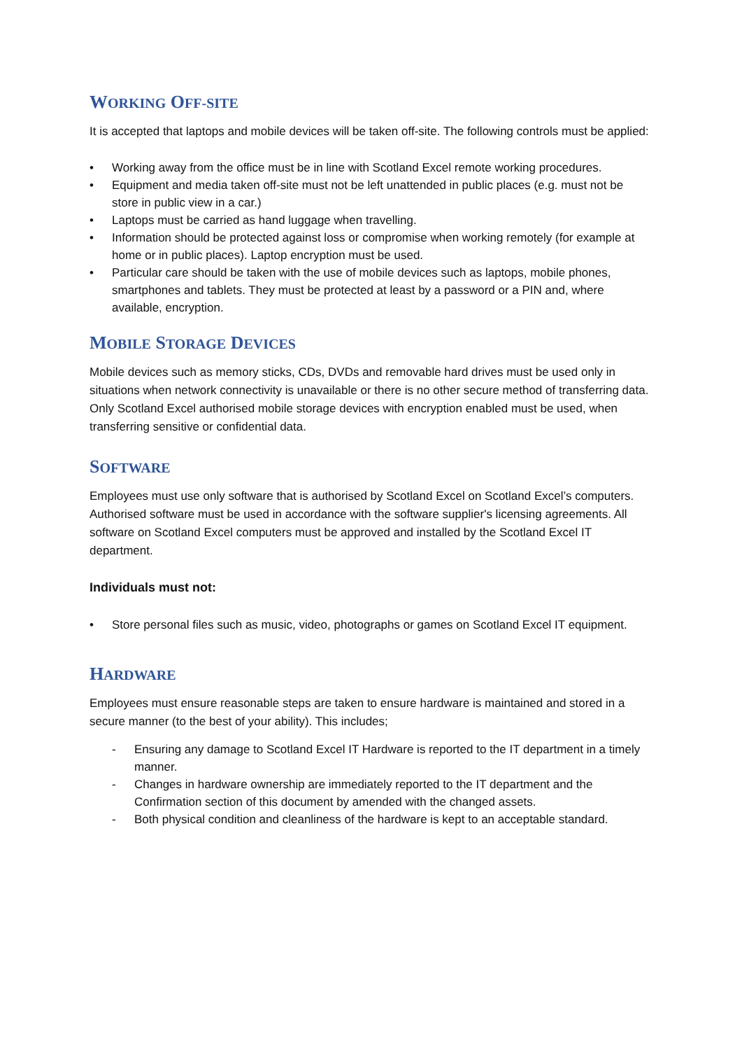WORKING OFF-SITE
It is accepted that laptops and mobile devices will be taken off-site. The following controls must be applied:
• Working away from the office must be in line with Scotland Excel remote working procedures.
• Equipment and media taken off-site must not be left unattended in public places (e.g. must not be store in public view in a car.)
• Laptops must be carried as hand luggage when travelling.
• Information should be protected against loss or compromise when working remotely (for example at home or in public places). Laptop encryption must be used.
• Particular care should be taken with the use of mobile devices such as laptops, mobile phones, smartphones and tablets. They must be protected at least by a password or a PIN and, where available, encryption.
MOBILE STORAGE DEVICES
Mobile devices such as memory sticks, CDs, DVDs and removable hard drives must be used only in situations when network connectivity is unavailable or there is no other secure method of transferring data. Only Scotland Excel authorised mobile storage devices with encryption enabled must be used, when transferring sensitive or confidential data.
SOFTWARE
Employees must use only software that is authorised by Scotland Excel on Scotland Excel’s computers. Authorised software must be used in accordance with the software supplier's licensing agreements. All software on Scotland Excel computers must be approved and installed by the Scotland Excel IT department.
Individuals must not:
• Store personal files such as music, video, photographs or games on Scotland Excel IT equipment.
HARDWARE
Employees must ensure reasonable steps are taken to ensure hardware is maintained and stored in a secure manner (to the best of your ability). This includes;
- Ensuring any damage to Scotland Excel IT Hardware is reported to the IT department in a timely manner.
- Changes in hardware ownership are immediately reported to the IT department and the Confirmation section of this document by amended with the changed assets.
- Both physical condition and cleanliness of the hardware is kept to an acceptable standard.